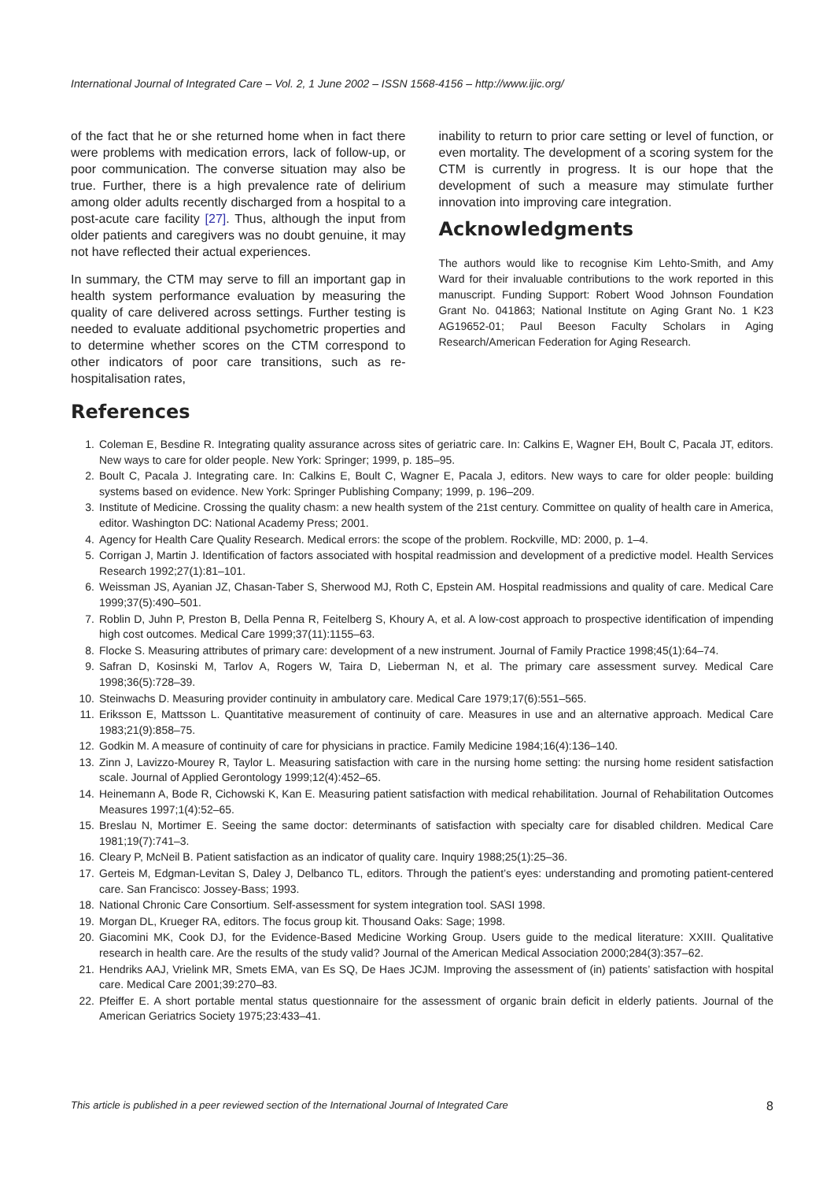International Journal of Integrated Care – Vol. 2, 1 June 2002 – ISSN 1568-4156 – http://www.ijic.org/
of the fact that he or she returned home when in fact there were problems with medication errors, lack of follow-up, or poor communication. The converse situation may also be true. Further, there is a high prevalence rate of delirium among older adults recently discharged from a hospital to a post-acute care facility [27]. Thus, although the input from older patients and caregivers was no doubt genuine, it may not have reflected their actual experiences.
In summary, the CTM may serve to fill an important gap in health system performance evaluation by measuring the quality of care delivered across settings. Further testing is needed to evaluate additional psychometric properties and to determine whether scores on the CTM correspond to other indicators of poor care transitions, such as re-hospitalisation rates,
inability to return to prior care setting or level of function, or even mortality. The development of a scoring system for the CTM is currently in progress. It is our hope that the development of such a measure may stimulate further innovation into improving care integration.
Acknowledgments
The authors would like to recognise Kim Lehto-Smith, and Amy Ward for their invaluable contributions to the work reported in this manuscript. Funding Support: Robert Wood Johnson Foundation Grant No. 041863; National Institute on Aging Grant No. 1 K23 AG19652-01; Paul Beeson Faculty Scholars in Aging Research/American Federation for Aging Research.
References
1. Coleman E, Besdine R. Integrating quality assurance across sites of geriatric care. In: Calkins E, Wagner EH, Boult C, Pacala JT, editors. New ways to care for older people. New York: Springer; 1999, p. 185–95.
2. Boult C, Pacala J. Integrating care. In: Calkins E, Boult C, Wagner E, Pacala J, editors. New ways to care for older people: building systems based on evidence. New York: Springer Publishing Company; 1999, p. 196–209.
3. Institute of Medicine. Crossing the quality chasm: a new health system of the 21st century. Committee on quality of health care in America, editor. Washington DC: National Academy Press; 2001.
4. Agency for Health Care Quality Research. Medical errors: the scope of the problem. Rockville, MD: 2000, p. 1–4.
5. Corrigan J, Martin J. Identification of factors associated with hospital readmission and development of a predictive model. Health Services Research 1992;27(1):81–101.
6. Weissman JS, Ayanian JZ, Chasan-Taber S, Sherwood MJ, Roth C, Epstein AM. Hospital readmissions and quality of care. Medical Care 1999;37(5):490–501.
7. Roblin D, Juhn P, Preston B, Della Penna R, Feitelberg S, Khoury A, et al. A low-cost approach to prospective identification of impending high cost outcomes. Medical Care 1999;37(11):1155–63.
8. Flocke S. Measuring attributes of primary care: development of a new instrument. Journal of Family Practice 1998;45(1):64–74.
9. Safran D, Kosinski M, Tarlov A, Rogers W, Taira D, Lieberman N, et al. The primary care assessment survey. Medical Care 1998;36(5):728–39.
10. Steinwachs D. Measuring provider continuity in ambulatory care. Medical Care 1979;17(6):551–565.
11. Eriksson E, Mattsson L. Quantitative measurement of continuity of care. Measures in use and an alternative approach. Medical Care 1983;21(9):858–75.
12. Godkin M. A measure of continuity of care for physicians in practice. Family Medicine 1984;16(4):136–140.
13. Zinn J, Lavizzo-Mourey R, Taylor L. Measuring satisfaction with care in the nursing home setting: the nursing home resident satisfaction scale. Journal of Applied Gerontology 1999;12(4):452–65.
14. Heinemann A, Bode R, Cichowski K, Kan E. Measuring patient satisfaction with medical rehabilitation. Journal of Rehabilitation Outcomes Measures 1997;1(4):52–65.
15. Breslau N, Mortimer E. Seeing the same doctor: determinants of satisfaction with specialty care for disabled children. Medical Care 1981;19(7):741–3.
16. Cleary P, McNeil B. Patient satisfaction as an indicator of quality care. Inquiry 1988;25(1):25–36.
17. Gerteis M, Edgman-Levitan S, Daley J, Delbanco TL, editors. Through the patient’s eyes: understanding and promoting patient-centered care. San Francisco: Jossey-Bass; 1993.
18. National Chronic Care Consortium. Self-assessment for system integration tool. SASI 1998.
19. Morgan DL, Krueger RA, editors. The focus group kit. Thousand Oaks: Sage; 1998.
20. Giacomini MK, Cook DJ, for the Evidence-Based Medicine Working Group. Users guide to the medical literature: XXIII. Qualitative research in health care. Are the results of the study valid? Journal of the American Medical Association 2000;284(3):357–62.
21. Hendriks AAJ, Vrielink MR, Smets EMA, van Es SQ, De Haes JCJM. Improving the assessment of (in) patients’ satisfaction with hospital care. Medical Care 2001;39:270–83.
22. Pfeiffer E. A short portable mental status questionnaire for the assessment of organic brain deficit in elderly patients. Journal of the American Geriatrics Society 1975;23:433–41.
This article is published in a peer reviewed section of the International Journal of Integrated Care 8